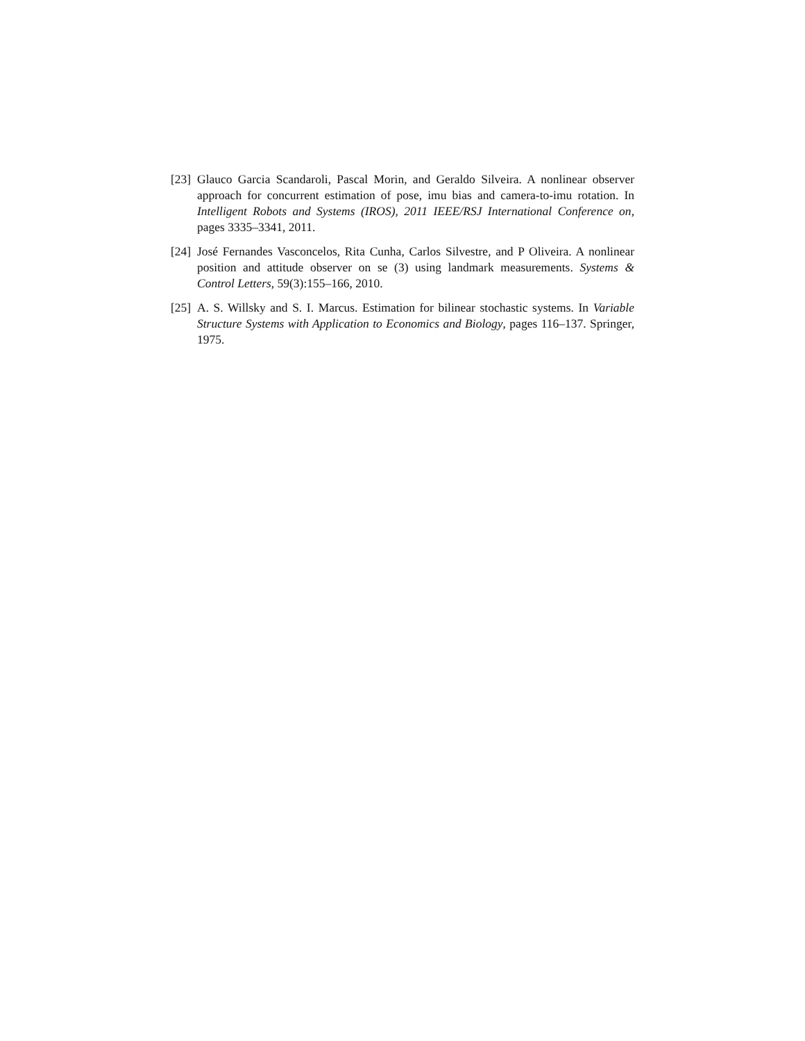[23]
Glauco Garcia Scandaroli, Pascal Morin, and Geraldo Silveira. A nonlinear observer approach for concurrent estimation of pose, imu bias and camera-to-imu rotation. In Intelligent Robots and Systems (IROS), 2011 IEEE/RSJ International Conference on, pages 3335–3341, 2011.
[24]
José Fernandes Vasconcelos, Rita Cunha, Carlos Silvestre, and P Oliveira. A nonlinear position and attitude observer on se (3) using landmark measurements. Systems & Control Letters, 59(3):155–166, 2010.
[25]
A. S. Willsky and S. I. Marcus. Estimation for bilinear stochastic systems. In Variable Structure Systems with Application to Economics and Biology, pages 116–137. Springer, 1975.